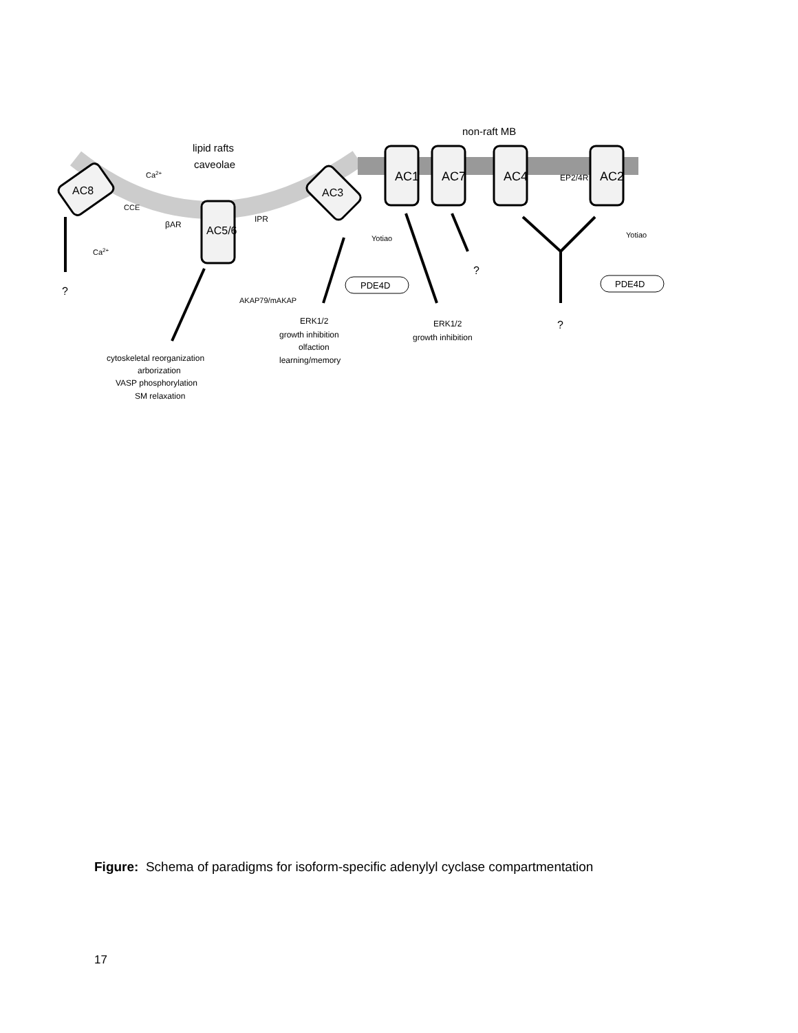non-raft MB
lipid rafts
caveolae
AC1
AC7
AC4
AC2
AC5/6
AC8
AC3
EP2/4R
βAR
IPR
CCE
Ca2+
Ca2+
AKAP79/mAKAP
Yotiao
Yotiao
PDE4D
PDE4D
?
?
?
cytoskeletal reorganization
arborization
VASP phosphorylation
SM relaxation
ERK1/2
growth inhibition
olfaction
learning/memory
ERK1/2
growth inhibition
Figure: Schema of paradigms for isoform-specific adenylyl cyclase compartmentation
17